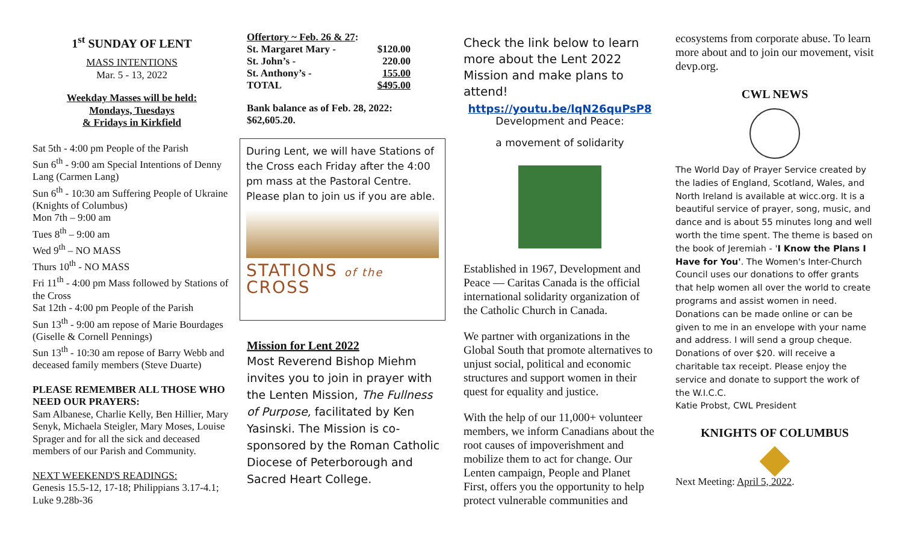1<sup>st</sup> SUNDAY OF LENT
MASS INTENTIONS
Mar. 5 - 13, 2022
Weekday Masses will be held:
Mondays, Tuesdays
& Fridays in Kirkfield
Sat 5th - 4:00 pm People of the Parish
Sun 6<sup>th</sup> - 9:00 am Special Intentions of Denny Lang (Carmen Lang)
Sun 6<sup>th</sup> - 10:30 am Suffering People of Ukraine (Knights of Columbus)
Mon 7th – 9:00 am
Tues 8<sup>th</sup> – 9:00 am
Wed 9<sup>th</sup> – NO MASS
Thurs 10<sup>th</sup> - NO MASS
Fri 11<sup>th</sup> - 4:00 pm Mass followed by Stations of the Cross
Sat 12th - 4:00 pm People of the Parish
Sun 13<sup>th</sup> - 9:00 am repose of Marie Bourdages (Giselle & Cornell Pennings)
Sun 13<sup>th</sup> - 10:30 am repose of Barry Webb and deceased family members (Steve Duarte)
PLEASE REMEMBER ALL THOSE WHO NEED OUR PRAYERS:
Sam Albanese, Charlie Kelly, Ben Hillier, Mary Senyk, Michaela Steigler, Mary Moses, Louise Sprager and for all the sick and deceased members of our Parish and Community.
NEXT WEEKEND'S READINGS:
Genesis 15.5-12, 17-18; Philippians 3.17-4.1; Luke 9.28b-36
| Offertory ~ Feb. 26 & 27 : | |
| St. Margaret Mary - | $120.00 |
| St. John’s - | 220.00 |
| St. Anthony’s - | 155.00 |
| TOTAL | $495.00 |
Bank balance as of Feb. 28, 2022:
$62,605.20.
During Lent, we will have Stations of the Cross each Friday after the 4:00 pm mass at the Pastoral Centre. Please plan to join us if you are able.
STATIONS of the CROSS
Mission for Lent 2022
Most Reverend Bishop Miehm invites you to join in prayer with the Lenten Mission, The Fullness of Purpose, facilitated by Ken Yasinski. The Mission is co-sponsored by the Roman Catholic Diocese of Peterborough and Sacred Heart College.
Check the link below to learn more about the Lent 2022 Mission and make plans to attend!
https://youtu.be/lqN26quPsP8
Development and Peace:
a movement of solidarity
Established in 1967, Development and Peace — Caritas Canada is the official international solidarity organization of the Catholic Church in Canada.
We partner with organizations in the Global South that promote alternatives to unjust social, political and economic structures and support women in their quest for equality and justice.
With the help of our 11,000+ volunteer members, we inform Canadians about the root causes of impoverishment and mobilize them to act for change. Our Lenten campaign, People and Planet First, offers you the opportunity to help protect vulnerable communities and
ecosystems from corporate abuse. To learn more about and to join our movement, visit devp.org.
CWL NEWS
The World Day of Prayer Service created by the ladies of England, Scotland, Wales, and North Ireland is available at wicc.org. It is a beautiful service of prayer, song, music, and dance and is about 55 minutes long and well worth the time spent. The theme is based on the book of Jeremiah - 'I Know the Plans I Have for You'. The Women's Inter-Church Council uses our donations to offer grants that help women all over the world to create programs and assist women in need. Donations can be made online or can be given to me in an envelope with your name and address. I will send a group cheque. Donations of over $20. will receive a charitable tax receipt. Please enjoy the service and donate to support the work of the W.I.C.C.
Katie Probst, CWL President
KNIGHTS OF COLUMBUS
Next Meeting: April 5, 2022.